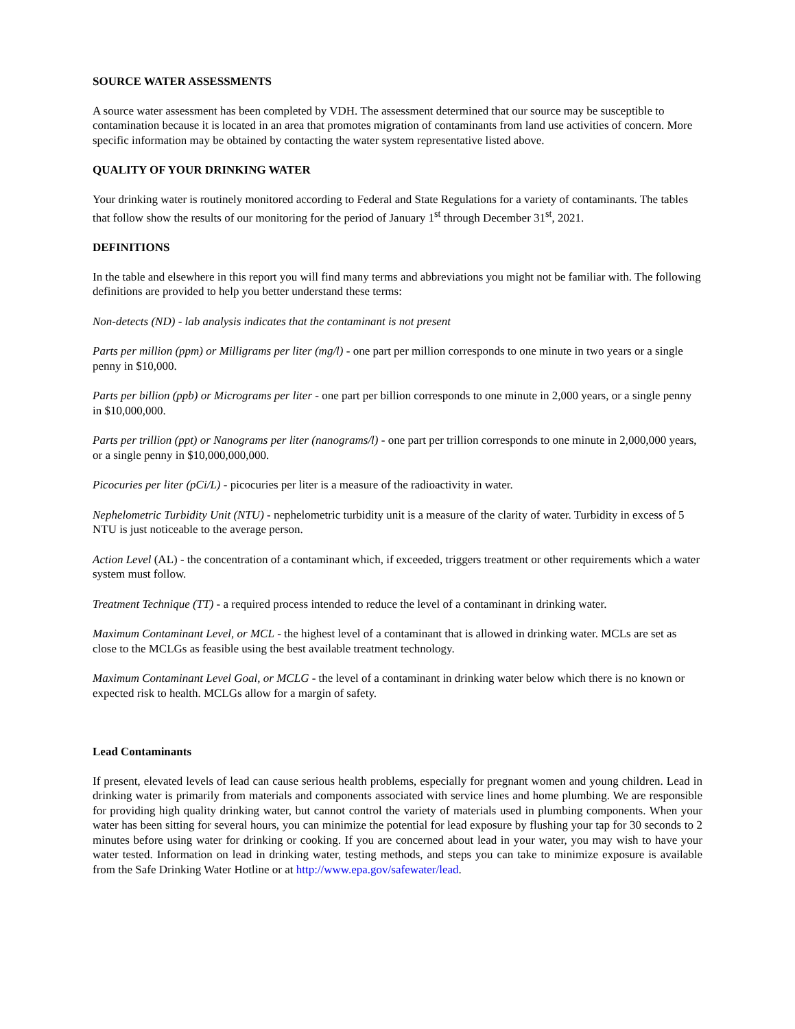SOURCE WATER ASSESSMENTS
A source water assessment has been completed by VDH. The assessment determined that our source may be susceptible to contamination because it is located in an area that promotes migration of contaminants from land use activities of concern. More specific information may be obtained by contacting the water system representative listed above.
QUALITY OF YOUR DRINKING WATER
Your drinking water is routinely monitored according to Federal and State Regulations for a variety of contaminants. The tables that follow show the results of our monitoring for the period of January 1<sup>st</sup> through December 31<sup>st</sup>, 2021.
DEFINITIONS
In the table and elsewhere in this report you will find many terms and abbreviations you might not be familiar with. The following definitions are provided to help you better understand these terms:
Non-detects (ND) - lab analysis indicates that the contaminant is not present
Parts per million (ppm) or Milligrams per liter (mg/l) - one part per million corresponds to one minute in two years or a single penny in $10,000.
Parts per billion (ppb) or Micrograms per liter - one part per billion corresponds to one minute in 2,000 years, or a single penny in $10,000,000.
Parts per trillion (ppt) or Nanograms per liter (nanograms/l) - one part per trillion corresponds to one minute in 2,000,000 years, or a single penny in $10,000,000,000.
Picocuries per liter (pCi/L) - picocuries per liter is a measure of the radioactivity in water.
Nephelometric Turbidity Unit (NTU) - nephelometric turbidity unit is a measure of the clarity of water. Turbidity in excess of 5 NTU is just noticeable to the average person.
Action Level (AL) - the concentration of a contaminant which, if exceeded, triggers treatment or other requirements which a water system must follow.
Treatment Technique (TT) - a required process intended to reduce the level of a contaminant in drinking water.
Maximum Contaminant Level, or MCL - the highest level of a contaminant that is allowed in drinking water. MCLs are set as close to the MCLGs as feasible using the best available treatment technology.
Maximum Contaminant Level Goal, or MCLG - the level of a contaminant in drinking water below which there is no known or expected risk to health. MCLGs allow for a margin of safety.
Lead Contaminants
If present, elevated levels of lead can cause serious health problems, especially for pregnant women and young children. Lead in drinking water is primarily from materials and components associated with service lines and home plumbing. We are responsible for providing high quality drinking water, but cannot control the variety of materials used in plumbing components. When your water has been sitting for several hours, you can minimize the potential for lead exposure by flushing your tap for 30 seconds to 2 minutes before using water for drinking or cooking. If you are concerned about lead in your water, you may wish to have your water tested. Information on lead in drinking water, testing methods, and steps you can take to minimize exposure is available from the Safe Drinking Water Hotline or at http://www.epa.gov/safewater/lead.